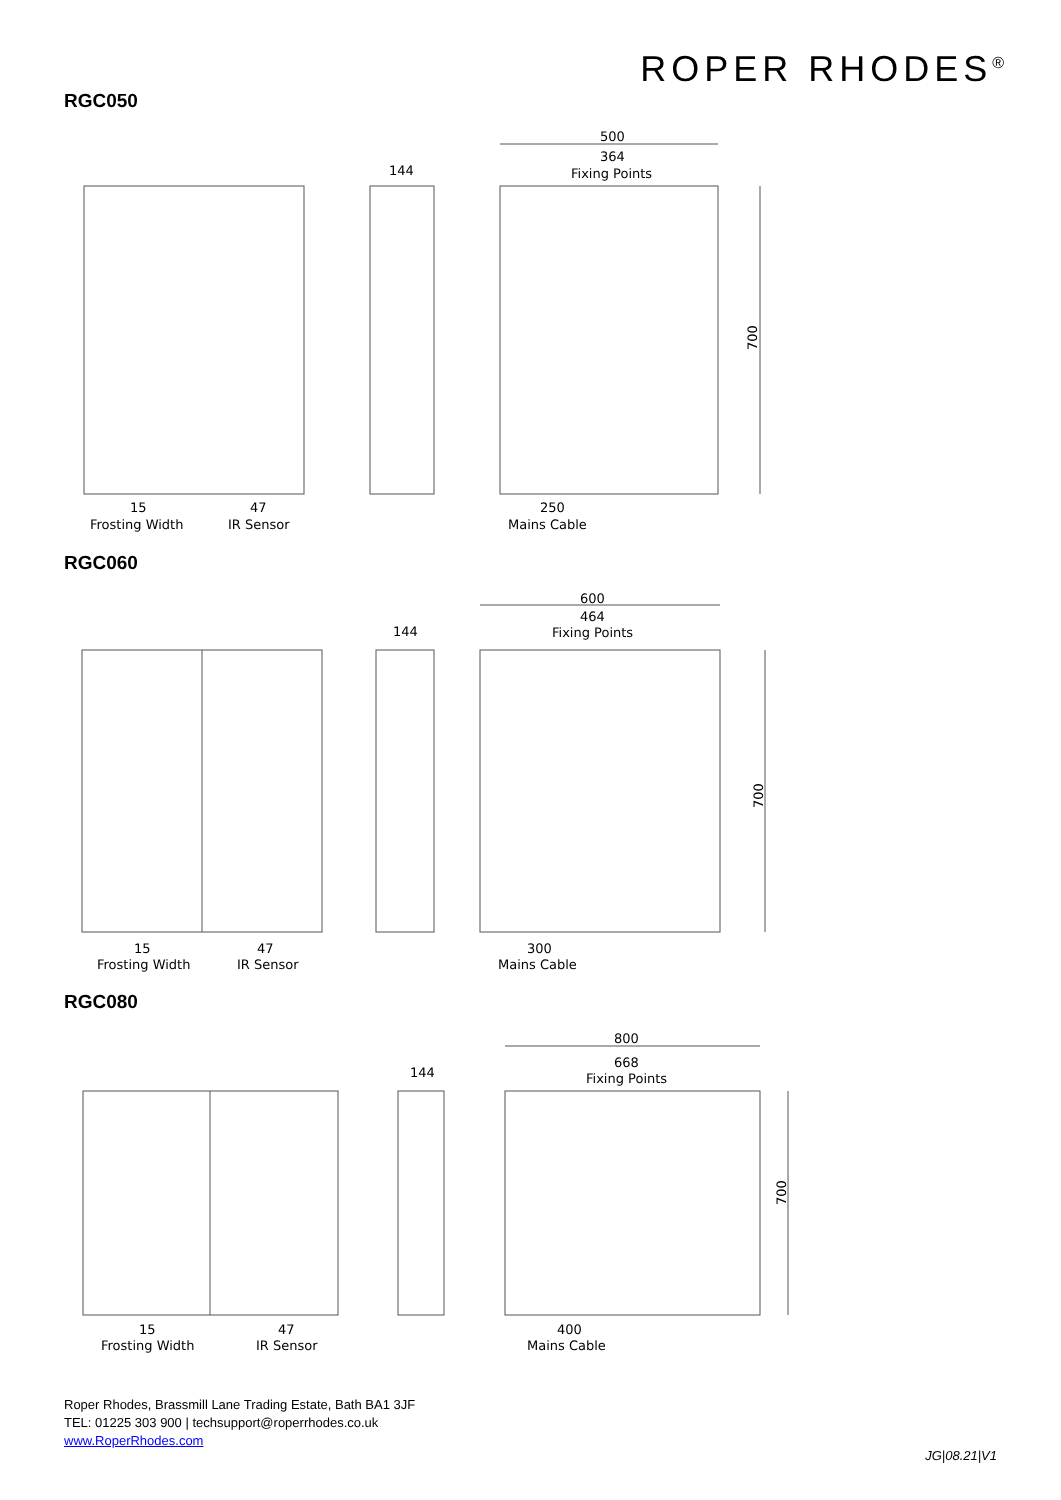ROPER RHODES<sup>®</sup>
RGC050
RGC060
RGC080
500
364
Fixing Points
144
700
15
Frosting Width
47
IR Sensor
250
Mains Cable
600
464
Fixing Points
144
700
15
Frosting Width
47
IR Sensor
300
Mains Cable
800
668
Fixing Points
144
700
15
Frosting Width
47
IR Sensor
400
Mains Cable
Roper Rhodes, Brassmill Lane Trading Estate, Bath BA1 3JF
TEL: 01225 303 900 | techsupport@roperrhodes.co.uk
www.RoperRhodes.com
JG|08.21|V1